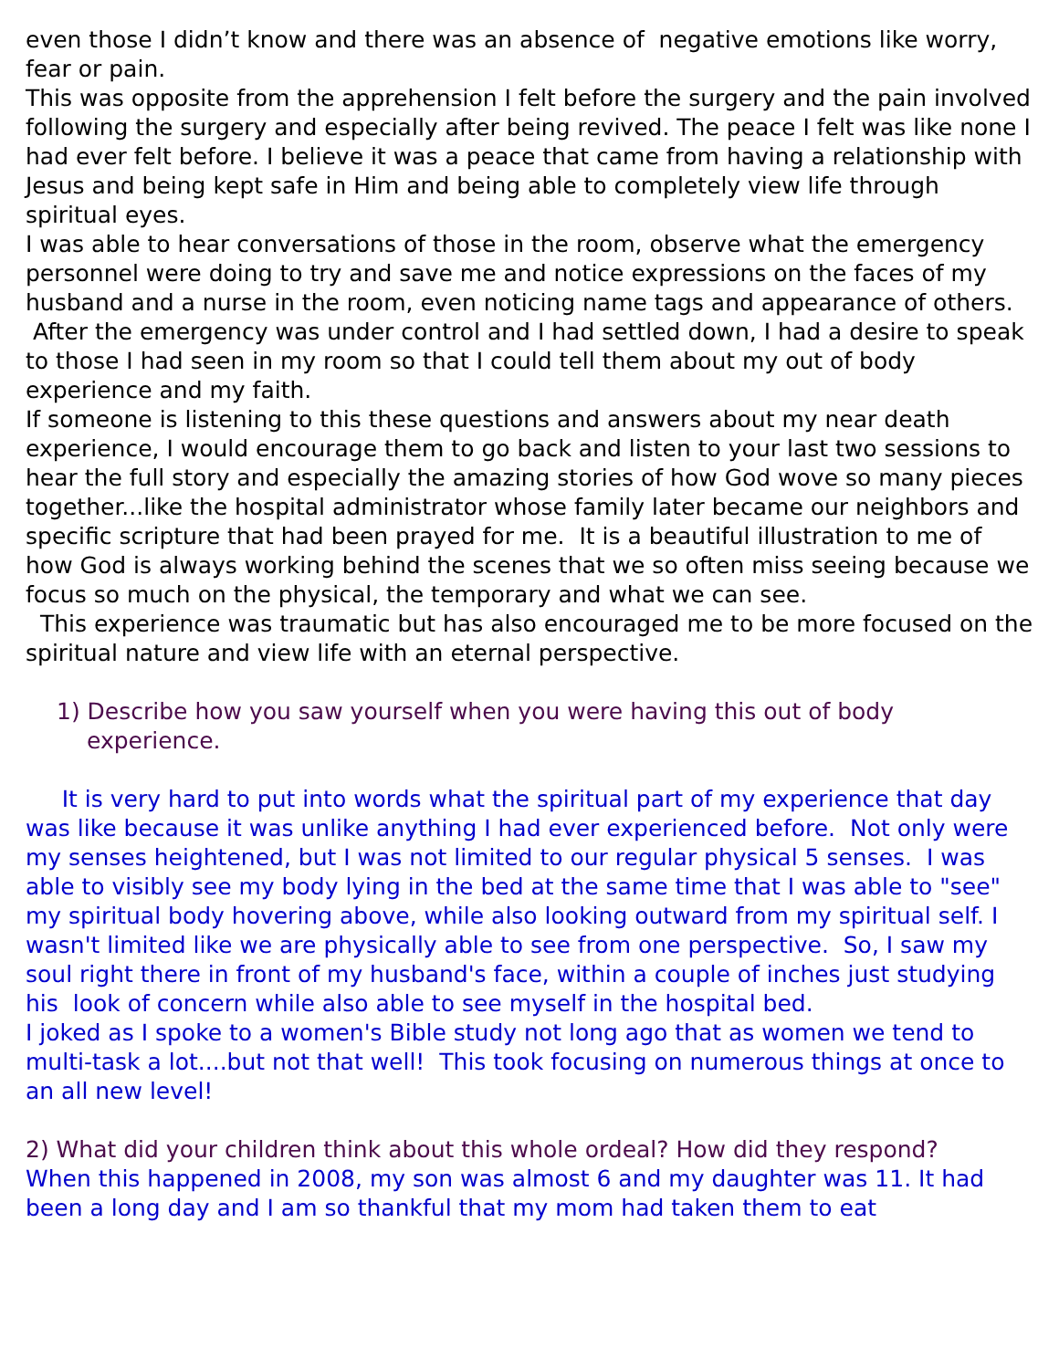even those I didn’t know and there was an absence of negative emotions like worry, fear or pain.
This was opposite from the apprehension I felt before the surgery and the pain involved following the surgery and especially after being revived. The peace I felt was like none I had ever felt before. I believe it was a peace that came from having a relationship with Jesus and being kept safe in Him and being able to completely view life through spiritual eyes.
I was able to hear conversations of those in the room, observe what the emergency personnel were doing to try and save me and notice expressions on the faces of my husband and a nurse in the room, even noticing name tags and appearance of others.
After the emergency was under control and I had settled down, I had a desire to speak to those I had seen in my room so that I could tell them about my out of body experience and my faith.
If someone is listening to this these questions and answers about my near death experience, I would encourage them to go back and listen to your last two sessions to hear the full story and especially the amazing stories of how God wove so many pieces together...like the hospital administrator whose family later became our neighbors and specific scripture that had been prayed for me. It is a beautiful illustration to me of how God is always working behind the scenes that we so often miss seeing because we focus so much on the physical, the temporary and what we can see.
This experience was traumatic but has also encouraged me to be more focused on the spiritual nature and view life with an eternal perspective.
1) Describe how you saw yourself when you were having this out of body experience.
It is very hard to put into words what the spiritual part of my experience that day was like because it was unlike anything I had ever experienced before. Not only were my senses heightened, but I was not limited to our regular physical 5 senses. I was able to visibly see my body lying in the bed at the same time that I was able to "see" my spiritual body hovering above, while also looking outward from my spiritual self. I wasn't limited like we are physically able to see from one perspective. So, I saw my soul right there in front of my husband's face, within a couple of inches just studying his look of concern while also able to see myself in the hospital bed.
I joked as I spoke to a women's Bible study not long ago that as women we tend to multi-task a lot....but not that well! This took focusing on numerous things at once to an all new level!
2) What did your children think about this whole ordeal? How did they respond?
When this happened in 2008, my son was almost 6 and my daughter was 11. It had been a long day and I am so thankful that my mom had taken them to eat